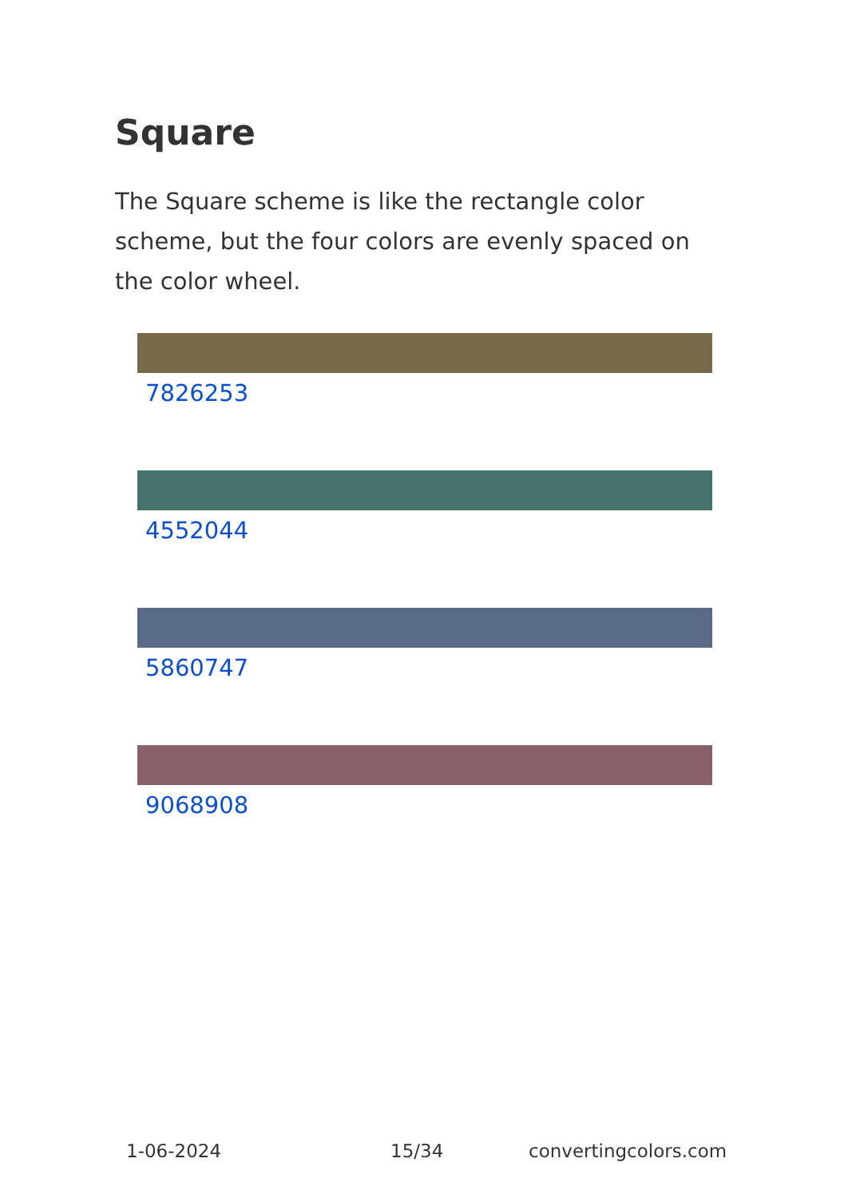Square
The Square scheme is like the rectangle color scheme, but the four colors are evenly spaced on the color wheel.
7826253
4552044
5860747
9068908
1-06-2024 15/34 convertingcolors.com